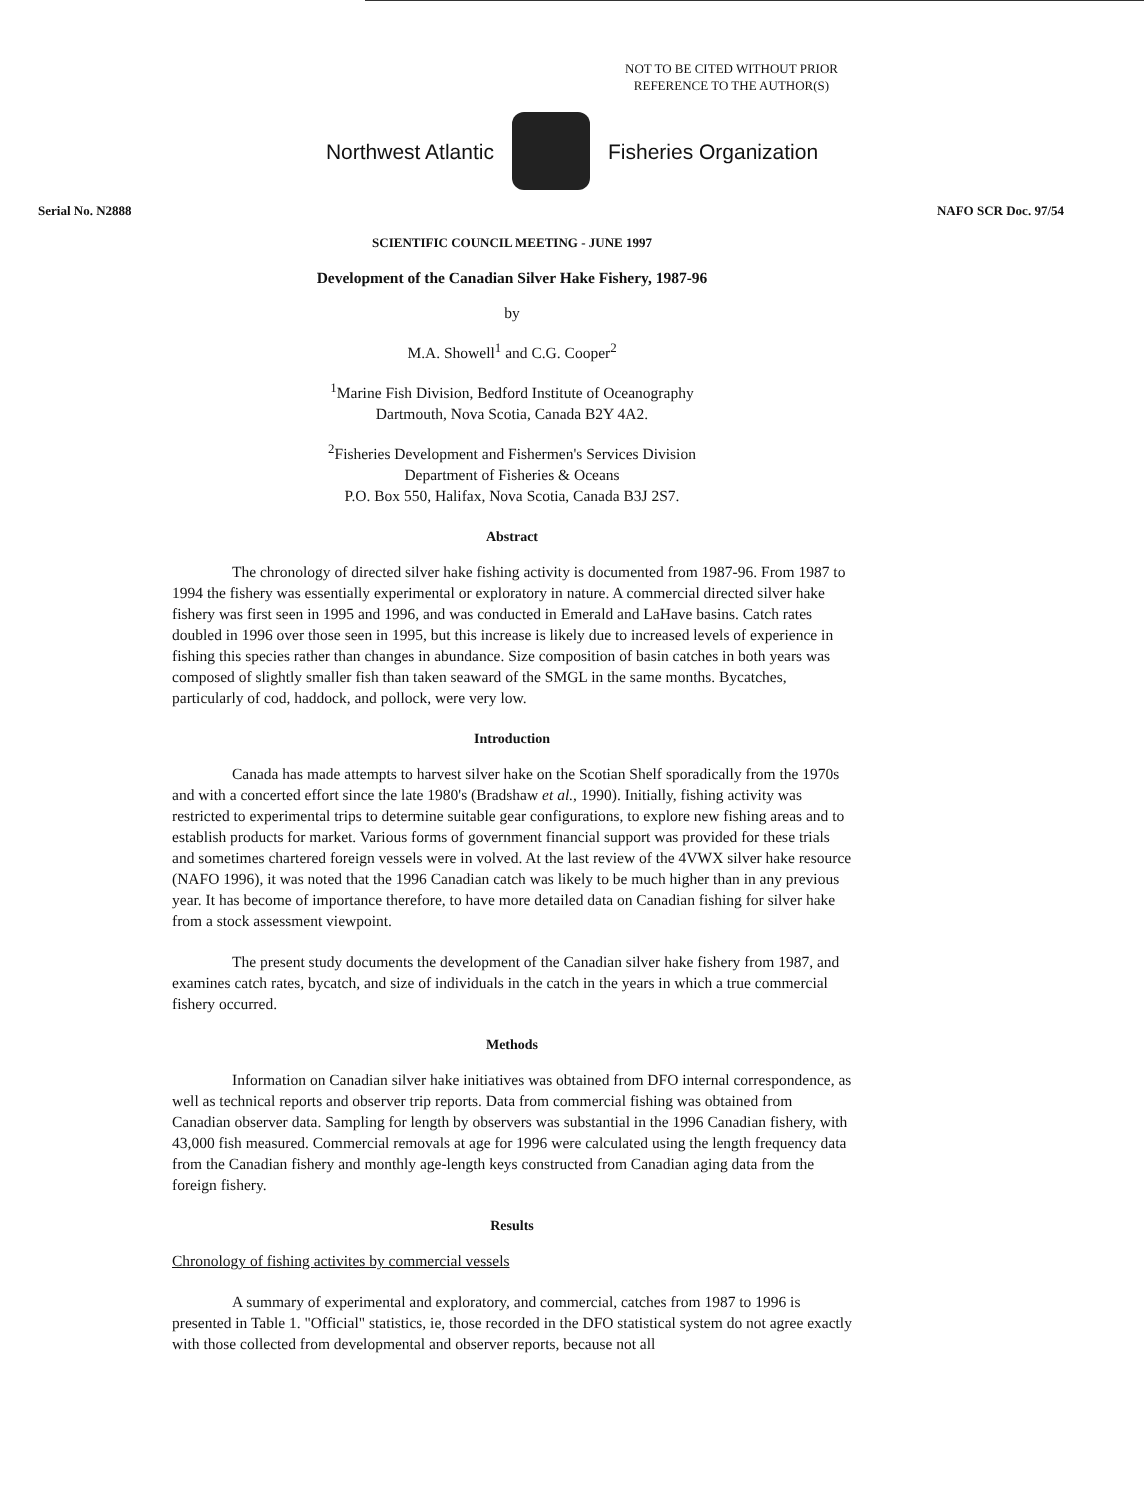NOT TO BE CITED WITHOUT PRIOR
REFERENCE TO THE AUTHOR(S)
Northwest Atlantic Fisheries Organization
Serial No. N2888 NAFO SCR Doc. 97/54
SCIENTIFIC COUNCIL MEETING - JUNE 1997
Development of the Canadian Silver Hake Fishery, 1987-96
by
M.A. Showell<sup>1</sup> and C.G. Cooper<sup>2</sup>
<sup>1</sup> Marine Fish Division, Bedford Institute of Oceanography
Dartmouth, Nova Scotia, Canada B2Y 4A2.
<sup>2</sup> Fisheries Development and Fishermen's Services Division
Department of Fisheries & Oceans
P.O. Box 550, Halifax, Nova Scotia, Canada B3J 2S7.
Abstract
The chronology of directed silver hake fishing activity is documented from 1987-96. From 1987 to 1994 the fishery was essentially experimental or exploratory in nature. A commercial directed silver hake fishery was first seen in 1995 and 1996, and was conducted in Emerald and LaHave basins. Catch rates doubled in 1996 over those seen in 1995, but this increase is likely due to increased levels of experience in fishing this species rather than changes in abundance. Size composition of basin catches in both years was composed of slightly smaller fish than taken seaward of the SMGL in the same months. Bycatches, particularly of cod, haddock, and pollock, were very low.
Introduction
Canada has made attempts to harvest silver hake on the Scotian Shelf sporadically from the 1970s and with a concerted effort since the late 1980's (Bradshaw et al., 1990). Initially, fishing activity was restricted to experimental trips to determine suitable gear configurations, to explore new fishing areas and to establish products for market. Various forms of government financial support was provided for these trials and sometimes chartered foreign vessels were in volved. At the last review of the 4VWX silver hake resource (NAFO 1996), it was noted that the 1996 Canadian catch was likely to be much higher than in any previous year. It has become of importance therefore, to have more detailed data on Canadian fishing for silver hake from a stock assessment viewpoint.
The present study documents the development of the Canadian silver hake fishery from 1987, and examines catch rates, bycatch, and size of individuals in the catch in the years in which a true commercial fishery occurred.
Methods
Information on Canadian silver hake initiatives was obtained from DFO internal correspondence, as well as technical reports and observer trip reports. Data from commercial fishing was obtained from Canadian observer data. Sampling for length by observers was substantial in the 1996 Canadian fishery, with 43,000 fish measured. Commercial removals at age for 1996 were calculated using the length frequency data from the Canadian fishery and monthly age-length keys constructed from Canadian aging data from the foreign fishery.
Results
Chronology of fishing activites by commercial vessels
A summary of experimental and exploratory, and commercial, catches from 1987 to 1996 is presented in Table 1. "Official" statistics, ie, those recorded in the DFO statistical system do not agree exactly with those collected from developmental and observer reports, because not all